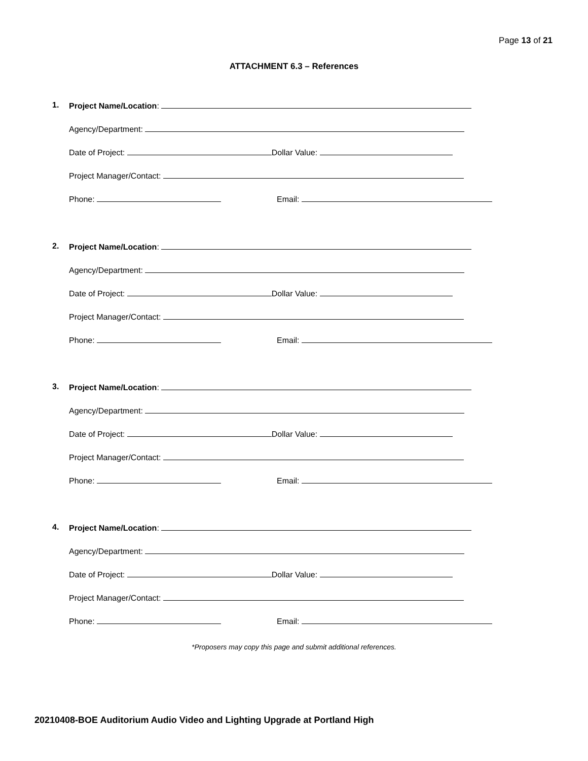Page 13 of 21
ATTACHMENT 6.3 – References
1. Project Name/Location:
Agency/Department:
Date of Project: Dollar Value:
Project Manager/Contact:
Phone: Email:
2. Project Name/Location:
Agency/Department:
Date of Project: Dollar Value:
Project Manager/Contact:
Phone: Email:
3. Project Name/Location:
Agency/Department:
Date of Project: Dollar Value:
Project Manager/Contact:
Phone: Email:
4. Project Name/Location:
Agency/Department:
Date of Project: Dollar Value:
Project Manager/Contact:
Phone: Email:
*Proposers may copy this page and submit additional references.
20210408-BOE Auditorium Audio Video and Lighting Upgrade at Portland High